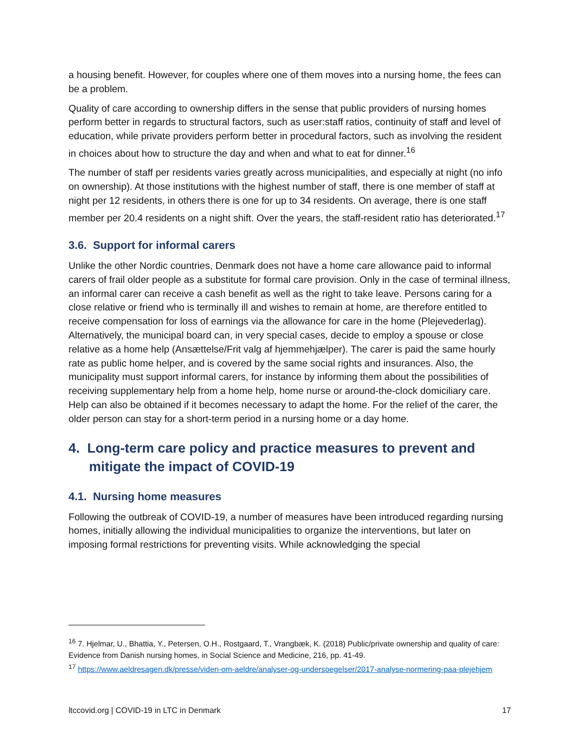a housing benefit. However, for couples where one of them moves into a nursing home, the fees can be a problem.
Quality of care according to ownership differs in the sense that public providers of nursing homes perform better in regards to structural factors, such as user:staff ratios, continuity of staff and level of education, while private providers perform better in procedural factors, such as involving the resident in choices about how to structure the day and when and what to eat for dinner.<sup>16</sup>
The number of staff per residents varies greatly across municipalities, and especially at night (no info on ownership). At those institutions with the highest number of staff, there is one member of staff at night per 12 residents, in others there is one for up to 34 residents. On average, there is one staff member per 20.4 residents on a night shift. Over the years, the staff-resident ratio has deteriorated.<sup>17</sup>
3.6. Support for informal carers
Unlike the other Nordic countries, Denmark does not have a home care allowance paid to informal carers of frail older people as a substitute for formal care provision. Only in the case of terminal illness, an informal carer can receive a cash benefit as well as the right to take leave. Persons caring for a close relative or friend who is terminally ill and wishes to remain at home, are therefore entitled to receive compensation for loss of earnings via the allowance for care in the home (Plejevederlag). Alternatively, the municipal board can, in very special cases, decide to employ a spouse or close relative as a home help (Ansættelse/Frit valg af hjemmehjælper). The carer is paid the same hourly rate as public home helper, and is covered by the same social rights and insurances. Also, the municipality must support informal carers, for instance by informing them about the possibilities of receiving supplementary help from a home help, home nurse or around-the-clock domiciliary care. Help can also be obtained if it becomes necessary to adapt the home. For the relief of the carer, the older person can stay for a short-term period in a nursing home or a day home.
4. Long-term care policy and practice measures to prevent and mitigate the impact of COVID-19
4.1. Nursing home measures
Following the outbreak of COVID-19, a number of measures have been introduced regarding nursing homes, initially allowing the individual municipalities to organize the interventions, but later on imposing formal restrictions for preventing visits. While acknowledging the special
<sup>16</sup> 7. Hjelmar, U., Bhattia, Y., Petersen, O.H., Rostgaard, T., Vrangbæk, K. (2018) Public/private ownership and quality of care: Evidence from Danish nursing homes, in Social Science and Medicine, 216, pp. 41-49.
<sup>17</sup> https://www.aeldresagen.dk/presse/viden-om-aeldre/analyser-og-undersoegelser/2017-analyse-normering-paa-plejehjem
ltccovid.org | COVID-19 in LTC in Denmark 17